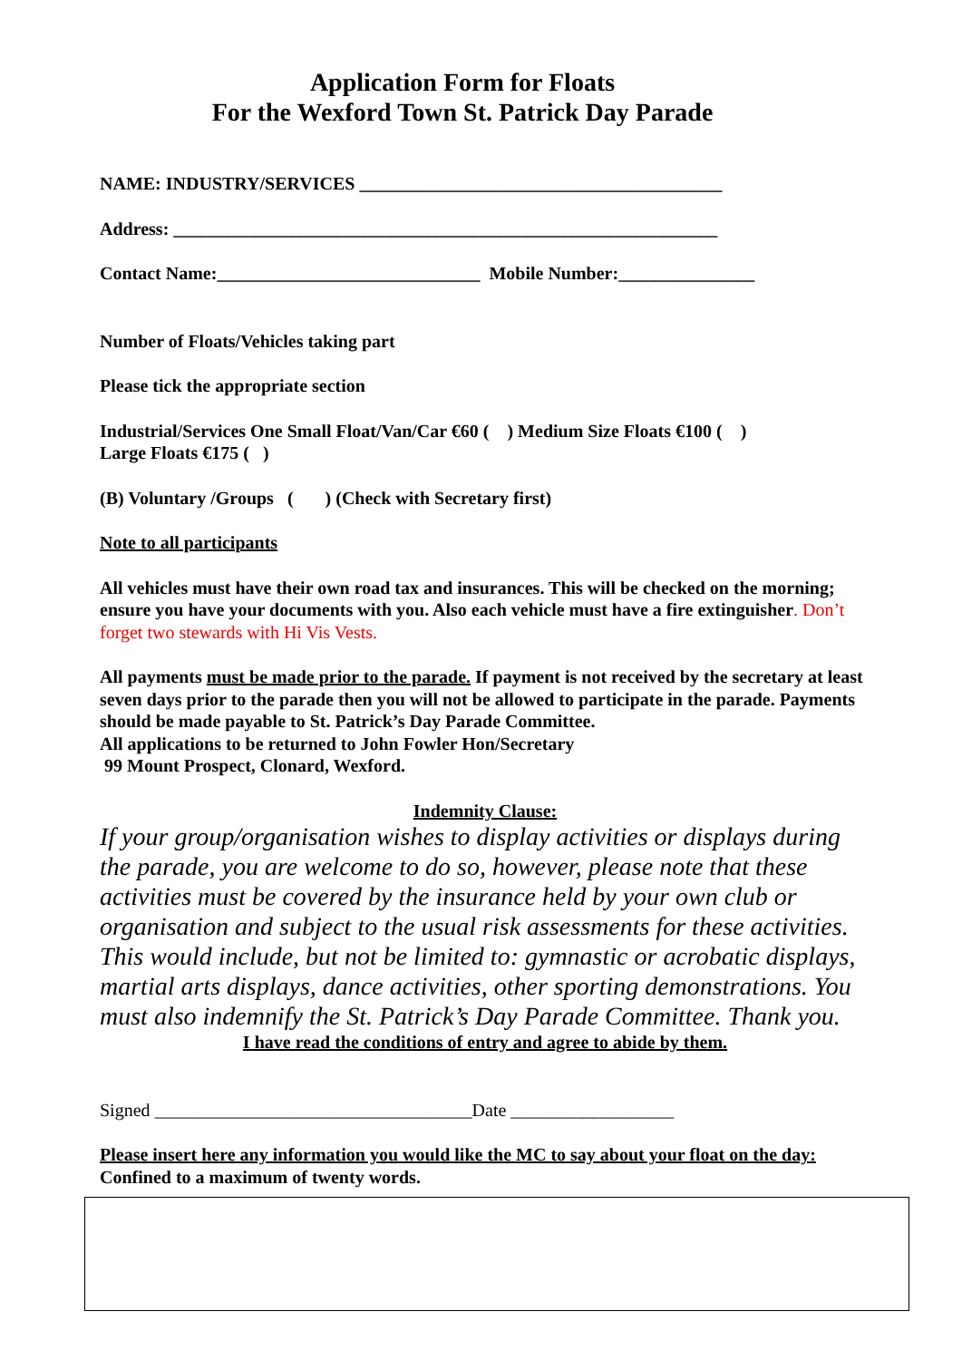Application Form for Floats
For the Wexford Town St. Patrick Day Parade
NAME: INDUSTRY/SERVICES ________________________________________
Address: ____________________________________________________________
Contact Name:_____________________________ Mobile Number:_______________
Number of Floats/Vehicles taking part
Please tick the appropriate section
Industrial/Services One Small Float/Van/Car €60 ( ) Medium Size Floats €100 ( )
Large Floats €175 ( )
(B) Voluntary /Groups ( ) (Check with Secretary first)
Note to all participants
All vehicles must have their own road tax and insurances. This will be checked on the morning; ensure you have your documents with you. Also each vehicle must have a fire extinguisher. Don’t forget two stewards with Hi Vis Vests.
All payments must be made prior to the parade. If payment is not received by the secretary at least seven days prior to the parade then you will not be allowed to participate in the parade. Payments should be made payable to St. Patrick’s Day Parade Committee.
All applications to be returned to John Fowler Hon/Secretary
99 Mount Prospect, Clonard, Wexford.
Indemnity Clause:
If your group/organisation wishes to display activities or displays during the parade, you are welcome to do so, however, please note that these activities must be covered by the insurance held by your own club or organisation and subject to the usual risk assessments for these activities. This would include, but not be limited to: gymnastic or acrobatic displays, martial arts displays, dance activities, other sporting demonstrations. You must also indemnify the St. Patrick’s Day Parade Committee. Thank you.
I have read the conditions of entry and agree to abide by them.
Signed ___________________________________Date __________________
Please insert here any information you would like the MC to say about your float on the day:
Confined to a maximum of twenty words.